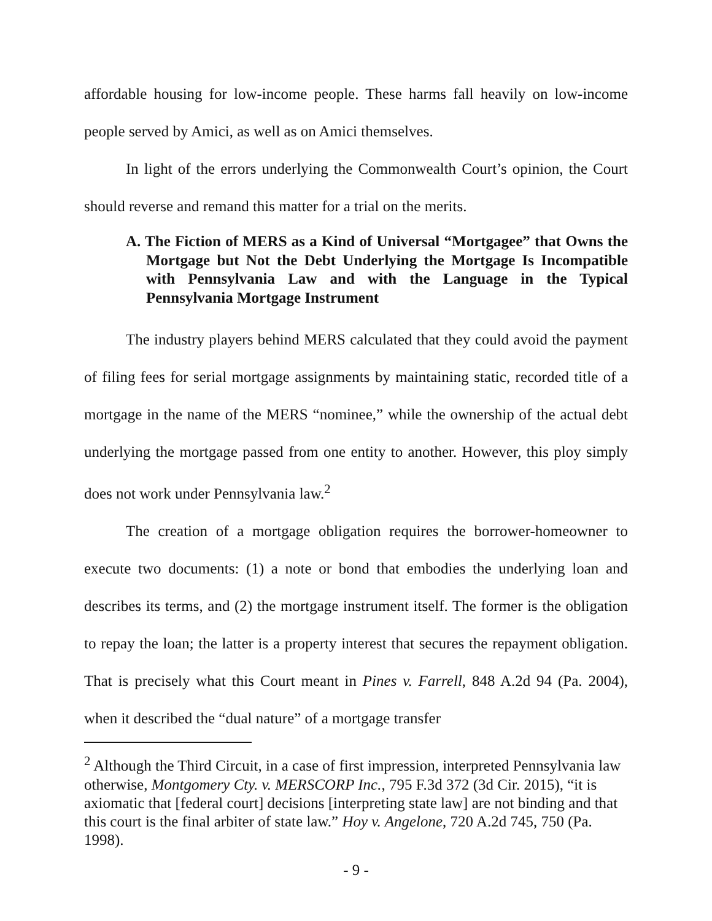affordable housing for low-income people. These harms fall heavily on low-income people served by Amici, as well as on Amici themselves.
In light of the errors underlying the Commonwealth Court’s opinion, the Court should reverse and remand this matter for a trial on the merits.
A. The Fiction of MERS as a Kind of Universal “Mortgagee” that Owns the Mortgage but Not the Debt Underlying the Mortgage Is Incompatible with Pennsylvania Law and with the Language in the Typical Pennsylvania Mortgage Instrument
The industry players behind MERS calculated that they could avoid the payment of filing fees for serial mortgage assignments by maintaining static, recorded title of a mortgage in the name of the MERS “nominee,” while the ownership of the actual debt underlying the mortgage passed from one entity to another. However, this ploy simply does not work under Pennsylvania law.<sup>2</sup>
The creation of a mortgage obligation requires the borrower-homeowner to execute two documents: (1) a note or bond that embodies the underlying loan and describes its terms, and (2) the mortgage instrument itself. The former is the obligation to repay the loan; the latter is a property interest that secures the repayment obligation. That is precisely what this Court meant in Pines v. Farrell, 848 A.2d 94 (Pa. 2004), when it described the “dual nature” of a mortgage transfer
<sup>2</sup> Although the Third Circuit, in a case of first impression, interpreted Pennsylvania law otherwise, Montgomery Cty. v. MERSCORP Inc., 795 F.3d 372 (3d Cir. 2015), “it is axiomatic that [federal court] decisions [interpreting state law] are not binding and that this court is the final arbiter of state law.” Hoy v. Angelone, 720 A.2d 745, 750 (Pa. 1998).
- 9 -